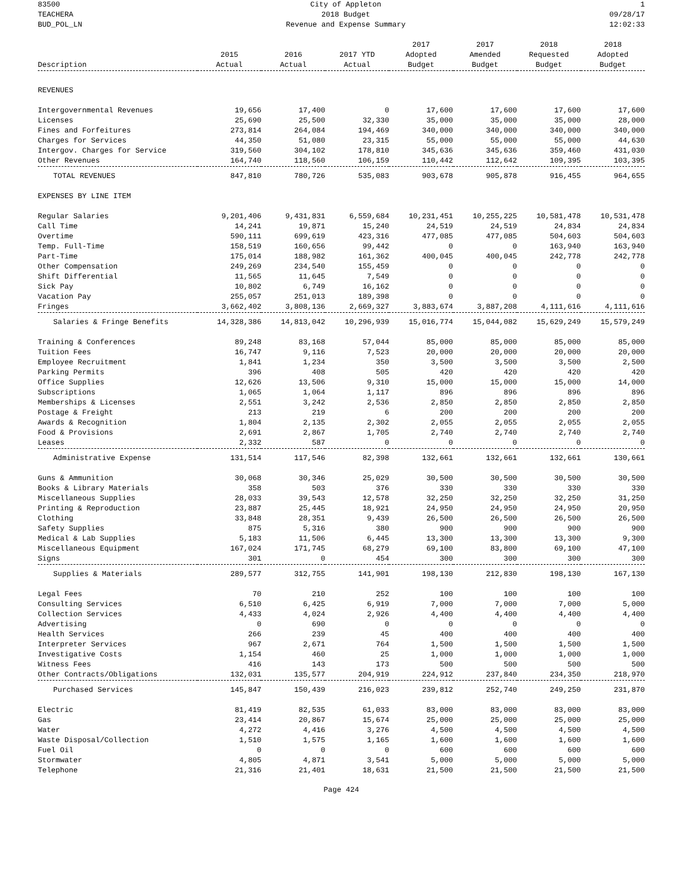83500
TEACHERA
BUD_POL_LN
City of Appleton
2018 Budget
Revenue and Expense Summary
1
09/28/17
12:02:33
| Description | 2015 Actual | 2016 Actual | 2017 YTD Actual | 2017 Adopted Budget | 2017 Amended Budget | 2018 Requested Budget | 2018 Adopted Budget |
| --- | --- | --- | --- | --- | --- | --- | --- |
| REVENUES | | | | | | | |
| Intergovernmental Revenues | 19,656 | 17,400 | 0 | 17,600 | 17,600 | 17,600 | 17,600 |
| Licenses | 25,690 | 25,500 | 32,330 | 35,000 | 35,000 | 35,000 | 28,000 |
| Fines and Forfeitures | 273,814 | 264,084 | 194,469 | 340,000 | 340,000 | 340,000 | 340,000 |
| Charges for Services | 44,350 | 51,080 | 23,315 | 55,000 | 55,000 | 55,000 | 44,630 |
| Intergov. Charges for Service | 319,560 | 304,102 | 178,810 | 345,636 | 345,636 | 359,460 | 431,030 |
| Other Revenues | 164,740 | 118,560 | 106,159 | 110,442 | 112,642 | 109,395 | 103,395 |
| TOTAL REVENUES | 847,810 | 780,726 | 535,083 | 903,678 | 905,878 | 916,455 | 964,655 |
| EXPENSES BY LINE ITEM | | | | | | | |
| Regular Salaries | 9,201,406 | 9,431,831 | 6,559,684 | 10,231,451 | 10,255,225 | 10,581,478 | 10,531,478 |
| Call Time | 14,241 | 19,871 | 15,240 | 24,519 | 24,519 | 24,834 | 24,834 |
| Overtime | 590,111 | 699,619 | 423,316 | 477,085 | 477,085 | 504,603 | 504,603 |
| Temp. Full-Time | 158,519 | 160,656 | 99,442 | 0 | 0 | 163,940 | 163,940 |
| Part-Time | 175,014 | 188,982 | 161,362 | 400,045 | 400,045 | 242,778 | 242,778 |
| Other Compensation | 249,269 | 234,540 | 155,459 | 0 | 0 | 0 | 0 |
| Shift Differential | 11,565 | 11,645 | 7,549 | 0 | 0 | 0 | 0 |
| Sick Pay | 10,802 | 6,749 | 16,162 | 0 | 0 | 0 | 0 |
| Vacation Pay | 255,057 | 251,013 | 189,398 | 0 | 0 | 0 | 0 |
| Fringes | 3,662,402 | 3,808,136 | 2,669,327 | 3,883,674 | 3,887,208 | 4,111,616 | 4,111,616 |
| Salaries & Fringe Benefits | 14,328,386 | 14,813,042 | 10,296,939 | 15,016,774 | 15,044,082 | 15,629,249 | 15,579,249 |
| Training & Conferences | 89,248 | 83,168 | 57,044 | 85,000 | 85,000 | 85,000 | 85,000 |
| Tuition Fees | 16,747 | 9,116 | 7,523 | 20,000 | 20,000 | 20,000 | 20,000 |
| Employee Recruitment | 1,841 | 1,234 | 350 | 3,500 | 3,500 | 3,500 | 2,500 |
| Parking Permits | 396 | 408 | 505 | 420 | 420 | 420 | 420 |
| Office Supplies | 12,626 | 13,506 | 9,310 | 15,000 | 15,000 | 15,000 | 14,000 |
| Subscriptions | 1,065 | 1,064 | 1,117 | 896 | 896 | 896 | 896 |
| Memberships & Licenses | 2,551 | 3,242 | 2,536 | 2,850 | 2,850 | 2,850 | 2,850 |
| Postage & Freight | 213 | 219 | 6 | 200 | 200 | 200 | 200 |
| Awards & Recognition | 1,804 | 2,135 | 2,302 | 2,055 | 2,055 | 2,055 | 2,055 |
| Food & Provisions | 2,691 | 2,867 | 1,705 | 2,740 | 2,740 | 2,740 | 2,740 |
| Leases | 2,332 | 587 | 0 | 0 | 0 | 0 | 0 |
| Administrative Expense | 131,514 | 117,546 | 82,398 | 132,661 | 132,661 | 132,661 | 130,661 |
| Guns & Ammunition | 30,068 | 30,346 | 25,029 | 30,500 | 30,500 | 30,500 | 30,500 |
| Books & Library Materials | 358 | 503 | 376 | 330 | 330 | 330 | 330 |
| Miscellaneous Supplies | 28,033 | 39,543 | 12,578 | 32,250 | 32,250 | 32,250 | 31,250 |
| Printing & Reproduction | 23,887 | 25,445 | 18,921 | 24,950 | 24,950 | 24,950 | 20,950 |
| Clothing | 33,848 | 28,351 | 9,439 | 26,500 | 26,500 | 26,500 | 26,500 |
| Safety Supplies | 875 | 5,316 | 380 | 900 | 900 | 900 | 900 |
| Medical & Lab Supplies | 5,183 | 11,506 | 6,445 | 13,300 | 13,300 | 13,300 | 9,300 |
| Miscellaneous Equipment | 167,024 | 171,745 | 68,279 | 69,100 | 83,800 | 69,100 | 47,100 |
| Signs | 301 | 0 | 454 | 300 | 300 | 300 | 300 |
| Supplies & Materials | 289,577 | 312,755 | 141,901 | 198,130 | 212,830 | 198,130 | 167,130 |
| Legal Fees | 70 | 210 | 252 | 100 | 100 | 100 | 100 |
| Consulting Services | 6,510 | 6,425 | 6,919 | 7,000 | 7,000 | 7,000 | 5,000 |
| Collection Services | 4,433 | 4,024 | 2,926 | 4,400 | 4,400 | 4,400 | 4,400 |
| Advertising | 0 | 690 | 0 | 0 | 0 | 0 | 0 |
| Health Services | 266 | 239 | 45 | 400 | 400 | 400 | 400 |
| Interpreter Services | 967 | 2,671 | 764 | 1,500 | 1,500 | 1,500 | 1,500 |
| Investigative Costs | 1,154 | 460 | 25 | 1,000 | 1,000 | 1,000 | 1,000 |
| Witness Fees | 416 | 143 | 173 | 500 | 500 | 500 | 500 |
| Other Contracts/Obligations | 132,031 | 135,577 | 204,919 | 224,912 | 237,840 | 234,350 | 218,970 |
| Purchased Services | 145,847 | 150,439 | 216,023 | 239,812 | 252,740 | 249,250 | 231,870 |
| Electric | 81,419 | 82,535 | 61,033 | 83,000 | 83,000 | 83,000 | 83,000 |
| Gas | 23,414 | 20,867 | 15,674 | 25,000 | 25,000 | 25,000 | 25,000 |
| Water | 4,272 | 4,416 | 3,276 | 4,500 | 4,500 | 4,500 | 4,500 |
| Waste Disposal/Collection | 1,510 | 1,575 | 1,165 | 1,600 | 1,600 | 1,600 | 1,600 |
| Fuel Oil | 0 | 0 | 0 | 600 | 600 | 600 | 600 |
| Stormwater | 4,805 | 4,871 | 3,541 | 5,000 | 5,000 | 5,000 | 5,000 |
| Telephone | 21,316 | 21,401 | 18,631 | 21,500 | 21,500 | 21,500 | 21,500 |
Page 424